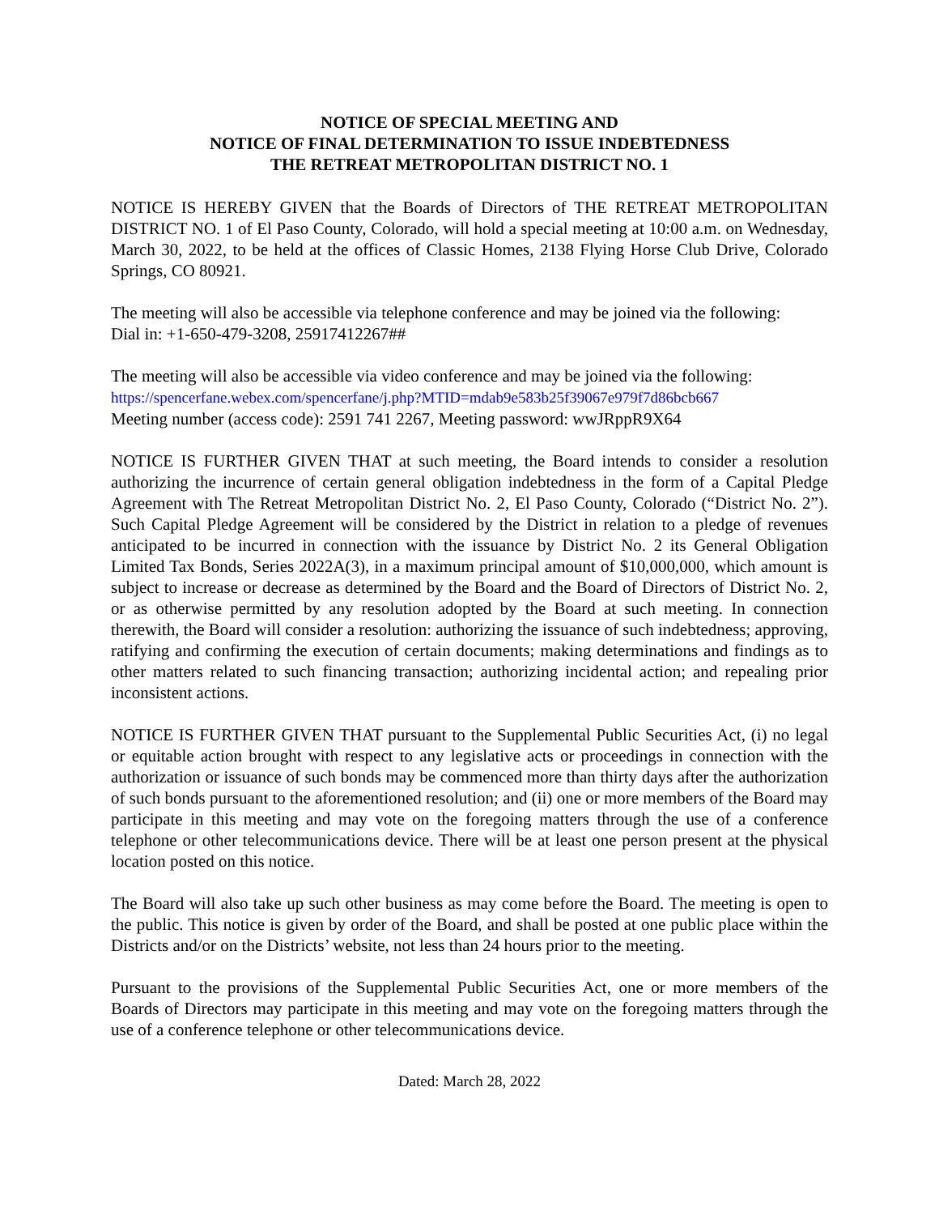NOTICE OF SPECIAL MEETING AND
NOTICE OF FINAL DETERMINATION TO ISSUE INDEBTEDNESS
THE RETREAT METROPOLITAN DISTRICT NO. 1
NOTICE IS HEREBY GIVEN that the Boards of Directors of THE RETREAT METROPOLITAN DISTRICT NO. 1 of El Paso County, Colorado, will hold a special meeting at 10:00 a.m. on Wednesday, March 30, 2022, to be held at the offices of Classic Homes, 2138 Flying Horse Club Drive, Colorado Springs, CO 80921.
The meeting will also be accessible via telephone conference and may be joined via the following:
Dial in: +1-650-479-3208, 25917412267##
The meeting will also be accessible via video conference and may be joined via the following:
https://spencerfane.webex.com/spencerfane/j.php?MTID=mdab9e583b25f39067e979f7d86bcb667
Meeting number (access code): 2591 741 2267, Meeting password: wwJRppR9X64
NOTICE IS FURTHER GIVEN THAT at such meeting, the Board intends to consider a resolution authorizing the incurrence of certain general obligation indebtedness in the form of a Capital Pledge Agreement with The Retreat Metropolitan District No. 2, El Paso County, Colorado (“District No. 2”). Such Capital Pledge Agreement will be considered by the District in relation to a pledge of revenues anticipated to be incurred in connection with the issuance by District No. 2 its General Obligation Limited Tax Bonds, Series 2022A(3), in a maximum principal amount of $10,000,000, which amount is subject to increase or decrease as determined by the Board and the Board of Directors of District No. 2, or as otherwise permitted by any resolution adopted by the Board at such meeting. In connection therewith, the Board will consider a resolution: authorizing the issuance of such indebtedness; approving, ratifying and confirming the execution of certain documents; making determinations and findings as to other matters related to such financing transaction; authorizing incidental action; and repealing prior inconsistent actions.
NOTICE IS FURTHER GIVEN THAT pursuant to the Supplemental Public Securities Act, (i) no legal or equitable action brought with respect to any legislative acts or proceedings in connection with the authorization or issuance of such bonds may be commenced more than thirty days after the authorization of such bonds pursuant to the aforementioned resolution; and (ii) one or more members of the Board may participate in this meeting and may vote on the foregoing matters through the use of a conference telephone or other telecommunications device. There will be at least one person present at the physical location posted on this notice.
The Board will also take up such other business as may come before the Board. The meeting is open to the public. This notice is given by order of the Board, and shall be posted at one public place within the Districts and/or on the Districts’ website, not less than 24 hours prior to the meeting.
Pursuant to the provisions of the Supplemental Public Securities Act, one or more members of the Boards of Directors may participate in this meeting and may vote on the foregoing matters through the use of a conference telephone or other telecommunications device.
Dated: March 28, 2022